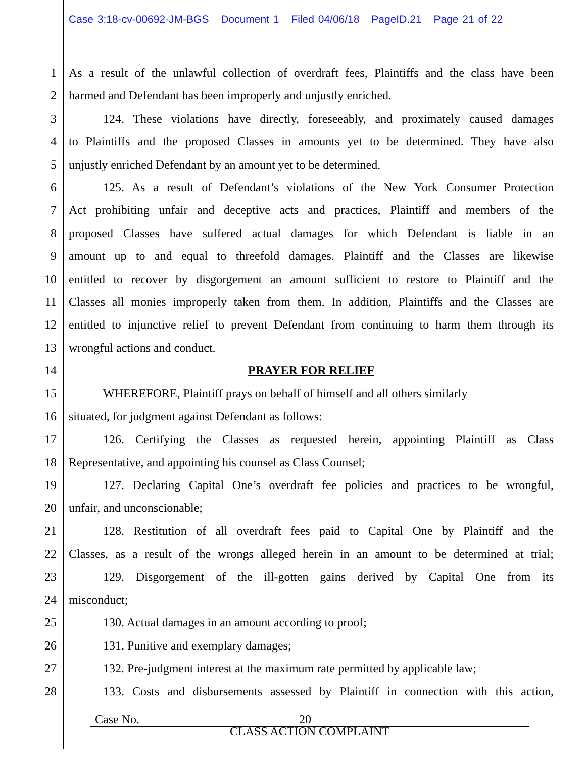Case 3:18-cv-00692-JM-BGS Document 1 Filed 04/06/18 PageID.21 Page 21 of 22
1 As a result of the unlawful collection of overdraft fees, Plaintiffs and the class have been
2 harmed and Defendant has been improperly and unjustly enriched.
3 124. These violations have directly, foreseeably, and proximately caused damages
4 to Plaintiffs and the proposed Classes in amounts yet to be determined. They have also
5 unjustly enriched Defendant by an amount yet to be determined.
6 125. As a result of Defendant’s violations of the New York Consumer Protection
7 Act prohibiting unfair and deceptive acts and practices, Plaintiff and members of the
8 proposed Classes have suffered actual damages for which Defendant is liable in an
9 amount up to and equal to threefold damages. Plaintiff and the Classes are likewise
10 entitled to recover by disgorgement an amount sufficient to restore to Plaintiff and the
11 Classes all monies improperly taken from them. In addition, Plaintiffs and the Classes are
12 entitled to injunctive relief to prevent Defendant from continuing to harm them through its
13 wrongful actions and conduct.
14 PRAYER FOR RELIEF
15 WHEREFORE, Plaintiff prays on behalf of himself and all others similarly
16 situated, for judgment against Defendant as follows:
17 126. Certifying the Classes as requested herein, appointing Plaintiff as Class
18 Representative, and appointing his counsel as Class Counsel;
19 127. Declaring Capital One’s overdraft fee policies and practices to be wrongful,
20 unfair, and unconscionable;
21 128. Restitution of all overdraft fees paid to Capital One by Plaintiff and the
22 Classes, as a result of the wrongs alleged herein in an amount to be determined at trial;
23 129. Disgorgement of the ill-gotten gains derived by Capital One from its
24 misconduct;
25 130. Actual damages in an amount according to proof;
26 131. Punitive and exemplary damages;
27 132. Pre-judgment interest at the maximum rate permitted by applicable law;
28 133. Costs and disbursements assessed by Plaintiff in connection with this action,
Case No. 20
CLASS ACTION COMPLAINT